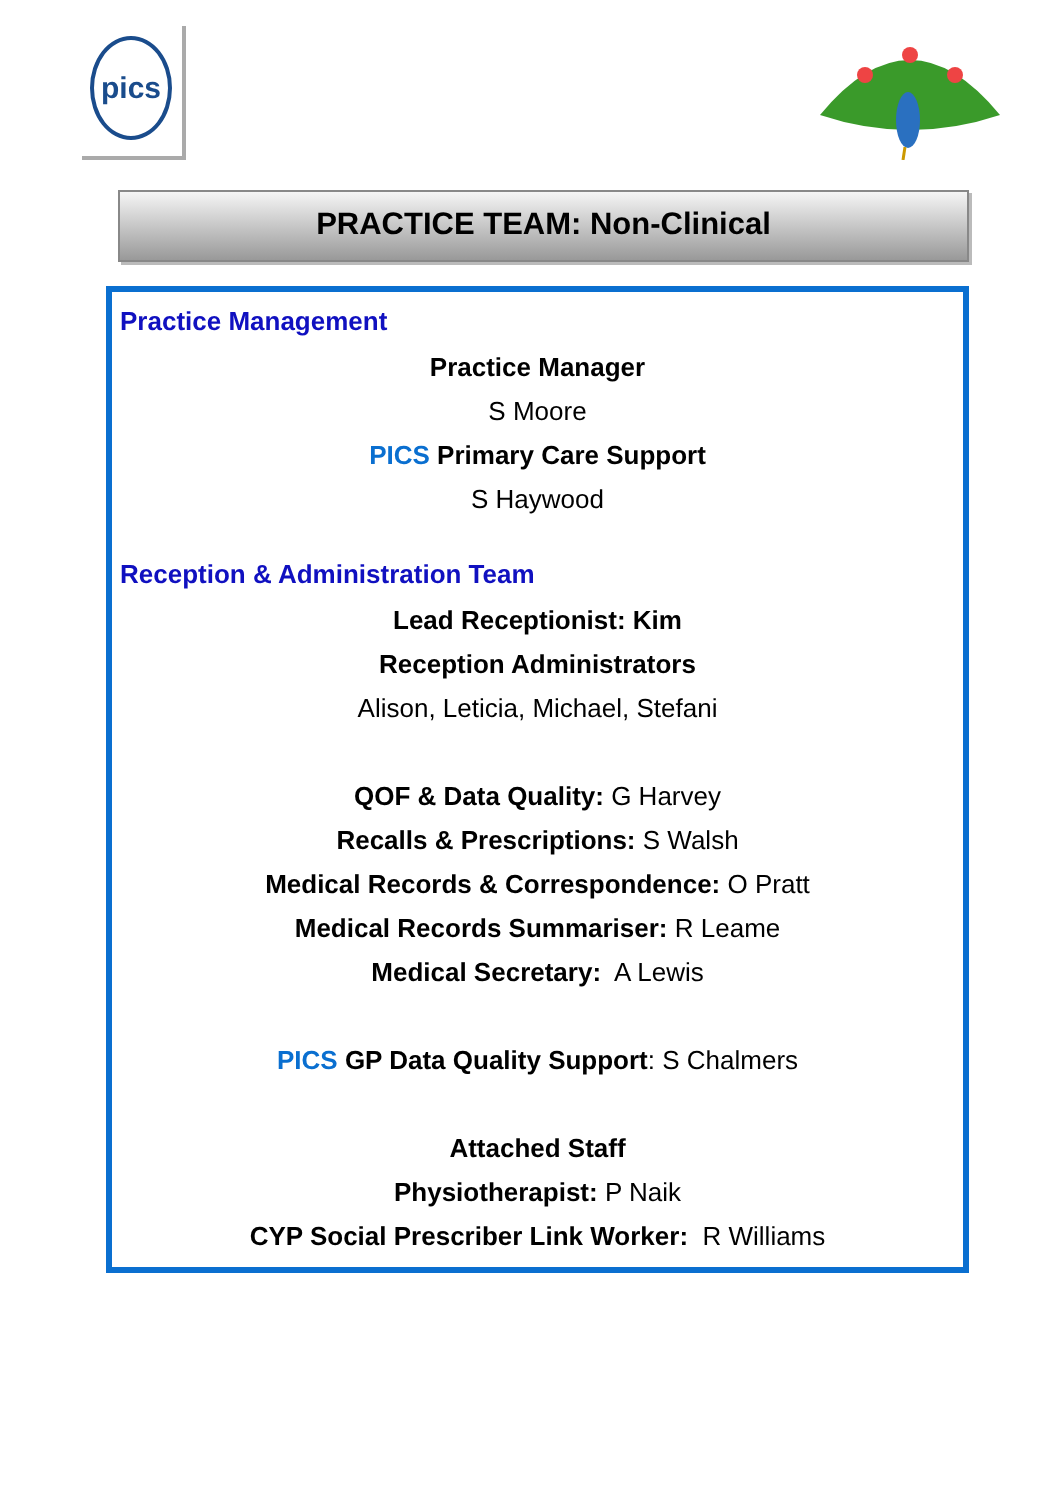pics
PRACTICE TEAM: Non-Clinical
Practice Management
Practice Manager
S Moore
PICS Primary Care Support
S Haywood
Reception & Administration Team
Lead Receptionist: Kim
Reception Administrators
Alison, Leticia, Michael, Stefani
QOF & Data Quality: G Harvey
Recalls & Prescriptions: S Walsh
Medical Records & Correspondence: O Pratt
Medical Records Summariser: R Leame
Medical Secretary: A Lewis
PICS GP Data Quality Support: S Chalmers
Attached Staff
Physiotherapist: P Naik
CYP Social Prescriber Link Worker: R Williams